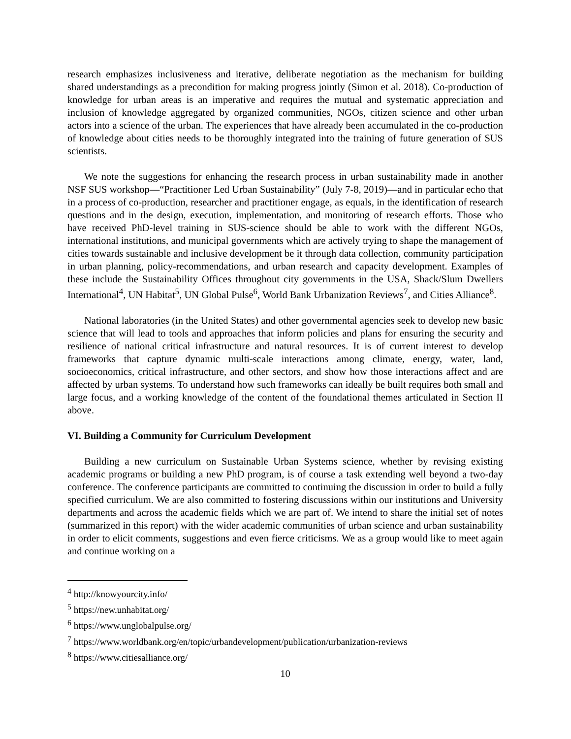research emphasizes inclusiveness and iterative, deliberate negotiation as the mechanism for building shared understandings as a precondition for making progress jointly (Simon et al. 2018). Co-production of knowledge for urban areas is an imperative and requires the mutual and systematic appreciation and inclusion of knowledge aggregated by organized communities, NGOs, citizen science and other urban actors into a science of the urban. The experiences that have already been accumulated in the co-production of knowledge about cities needs to be thoroughly integrated into the training of future generation of SUS scientists.
We note the suggestions for enhancing the research process in urban sustainability made in another NSF SUS workshop—“Practitioner Led Urban Sustainability” (July 7-8, 2019)—and in particular echo that in a process of co-production, researcher and practitioner engage, as equals, in the identification of research questions and in the design, execution, implementation, and monitoring of research efforts. Those who have received PhD-level training in SUS-science should be able to work with the different NGOs, international institutions, and municipal governments which are actively trying to shape the management of cities towards sustainable and inclusive development be it through data collection, community participation in urban planning, policy-recommendations, and urban research and capacity development. Examples of these include the Sustainability Offices throughout city governments in the USA, Shack/Slum Dwellers International<sup>4</sup>, UN Habitat<sup>5</sup>, UN Global Pulse<sup>6</sup>, World Bank Urbanization Reviews<sup>7</sup>, and Cities Alliance<sup>8</sup>.
National laboratories (in the United States) and other governmental agencies seek to develop new basic science that will lead to tools and approaches that inform policies and plans for ensuring the security and resilience of national critical infrastructure and natural resources. It is of current interest to develop frameworks that capture dynamic multi-scale interactions among climate, energy, water, land, socioeconomics, critical infrastructure, and other sectors, and show how those interactions affect and are affected by urban systems. To understand how such frameworks can ideally be built requires both small and large focus, and a working knowledge of the content of the foundational themes articulated in Section II above.
VI. Building a Community for Curriculum Development
Building a new curriculum on Sustainable Urban Systems science, whether by revising existing academic programs or building a new PhD program, is of course a task extending well beyond a two-day conference. The conference participants are committed to continuing the discussion in order to build a fully specified curriculum. We are also committed to fostering discussions within our institutions and University departments and across the academic fields which we are part of. We intend to share the initial set of notes (summarized in this report) with the wider academic communities of urban science and urban sustainability in order to elicit comments, suggestions and even fierce criticisms. We as a group would like to meet again and continue working on a
<sup>4</sup> http://knowyourcity.info/
<sup>5</sup> https://new.unhabitat.org/
<sup>6</sup> https://www.unglobalpulse.org/
<sup>7</sup> https://www.worldbank.org/en/topic/urbandevelopment/publication/urbanization-reviews
<sup>8</sup> https://www.citiesalliance.org/
10